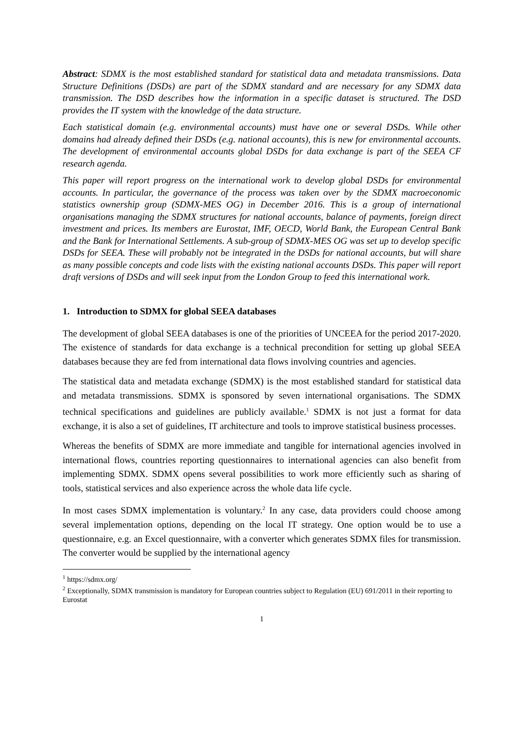Abstract: SDMX is the most established standard for statistical data and metadata transmissions. Data Structure Definitions (DSDs) are part of the SDMX standard and are necessary for any SDMX data transmission. The DSD describes how the information in a specific dataset is structured. The DSD provides the IT system with the knowledge of the data structure.
Each statistical domain (e.g. environmental accounts) must have one or several DSDs. While other domains had already defined their DSDs (e.g. national accounts), this is new for environmental accounts. The development of environmental accounts global DSDs for data exchange is part of the SEEA CF research agenda.
This paper will report progress on the international work to develop global DSDs for environmental accounts. In particular, the governance of the process was taken over by the SDMX macroeconomic statistics ownership group (SDMX-MES OG) in December 2016. This is a group of international organisations managing the SDMX structures for national accounts, balance of payments, foreign direct investment and prices. Its members are Eurostat, IMF, OECD, World Bank, the European Central Bank and the Bank for International Settlements. A sub-group of SDMX-MES OG was set up to develop specific DSDs for SEEA. These will probably not be integrated in the DSDs for national accounts, but will share as many possible concepts and code lists with the existing national accounts DSDs. This paper will report draft versions of DSDs and will seek input from the London Group to feed this international work.
1. Introduction to SDMX for global SEEA databases
The development of global SEEA databases is one of the priorities of UNCEEA for the period 2017-2020. The existence of standards for data exchange is a technical precondition for setting up global SEEA databases because they are fed from international data flows involving countries and agencies.
The statistical data and metadata exchange (SDMX) is the most established standard for statistical data and metadata transmissions. SDMX is sponsored by seven international organisations. The SDMX technical specifications and guidelines are publicly available.<sup>1</sup> SDMX is not just a format for data exchange, it is also a set of guidelines, IT architecture and tools to improve statistical business processes.
Whereas the benefits of SDMX are more immediate and tangible for international agencies involved in international flows, countries reporting questionnaires to international agencies can also benefit from implementing SDMX. SDMX opens several possibilities to work more efficiently such as sharing of tools, statistical services and also experience across the whole data life cycle.
In most cases SDMX implementation is voluntary.<sup>2</sup> In any case, data providers could choose among several implementation options, depending on the local IT strategy. One option would be to use a questionnaire, e.g. an Excel questionnaire, with a converter which generates SDMX files for transmission. The converter would be supplied by the international agency
<sup>1</sup> https://sdmx.org/
<sup>2</sup> Exceptionally, SDMX transmission is mandatory for European countries subject to Regulation (EU) 691/2011 in their reporting to Eurostat
1